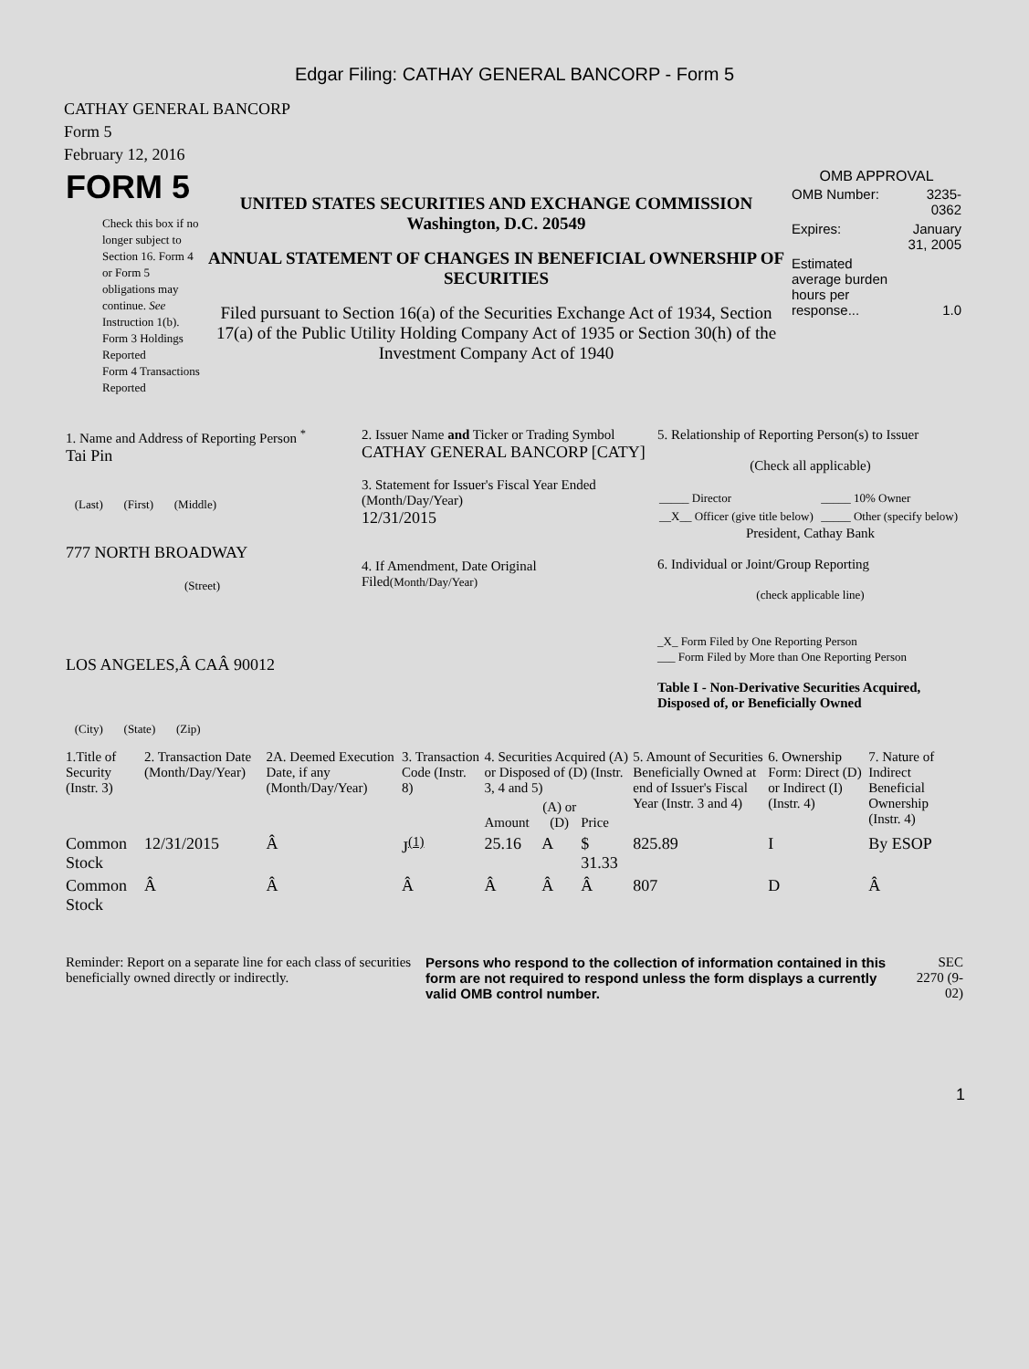Edgar Filing: CATHAY GENERAL BANCORP - Form 5
CATHAY GENERAL BANCORP
Form 5
February 12, 2016
| FORM 5 Check this box if no longer subject to Section 16. Form 4 or Form 5 obligations may continue. See Instruction 1(b). Form 3 Holdings Reported Form 4 Transactions Reported | UNITED STATES SECURITIES AND EXCHANGE COMMISSION Washington, D.C. 20549 ANNUAL STATEMENT OF CHANGES IN BENEFICIAL OWNERSHIP OF SECURITIES Filed pursuant to Section 16(a) of the Securities Exchange Act of 1934, Section 17(a) of the Public Utility Holding Company Act of 1935 or Section 30(h) of the Investment Company Act of 1940 | OMB APPROVAL / OMB Number: / 3235-0362 / / Expires: / January 31, 2005 / / Estimated average burden hours per response... / 1.0 / |
| 1. Name and Address of Reporting Person <sup>*</sup> Tai Pin (Last) (First) (Middle) 777 NORTH BROADWAY (Street) LOS ANGELES,Â CAÂ 90012 (City) (State) (Zip) | 2. Issuer Name and Ticker or Trading Symbol CATHAY GENERAL BANCORP [CATY] 3. Statement for Issuer's Fiscal Year Ended (Month/Day/Year) 12/31/2015 4. If Amendment, Date Original Filed (Month/Day/Year) | 5. Relationship of Reporting Person(s) to Issuer (Check all applicable) / _____ Director / _____ 10% Owner / / __X__ Officer (give title below) / _____ Other (specify below) / President, Cathay Bank 6. Individual or Joint/Group Reporting (check applicable line) _X_ Form Filed by One Reporting Person ___ Form Filed by More than One Reporting Person Table I - Non-Derivative Securities Acquired, Disposed of, or Beneficially Owned |
| 1.Title of Security (Instr. 3) | 2. Transaction Date (Month/Day/Year) | 2A. Deemed Execution Date, if any (Month/Day/Year) | 3. Transaction Code (Instr. 8) | 4. Securities Acquired (A) or Disposed of (D) (Instr. 3, 4 and 5) | | | 5. Amount of Securities Beneficially Owned at end of Issuer's Fiscal Year (Instr. 3 and 4) | 6. Ownership Form: Direct (D) or Indirect (I) (Instr. 4) | 7. Nature of Indirect Beneficial Ownership (Instr. 4) |
| --- | --- | --- | --- | --- | --- | --- | --- | --- | --- |
| | | | | Amount | (A) or (D) | Price | | | |
| Common Stock | 12/31/2015 | Â | J<sup>(1)</sup> | 25.16 | A | $ 31.33 | 825.89 | I | By ESOP |
| Common Stock | Â | Â | Â | Â | Â | Â | 807 | D | Â |
| Reminder: Report on a separate line for each class of securities beneficially owned directly or indirectly. | Persons who respond to the collection of information contained in this form are not required to respond unless the form displays a currently valid OMB control number. | SEC 2270 (9-02) |
1